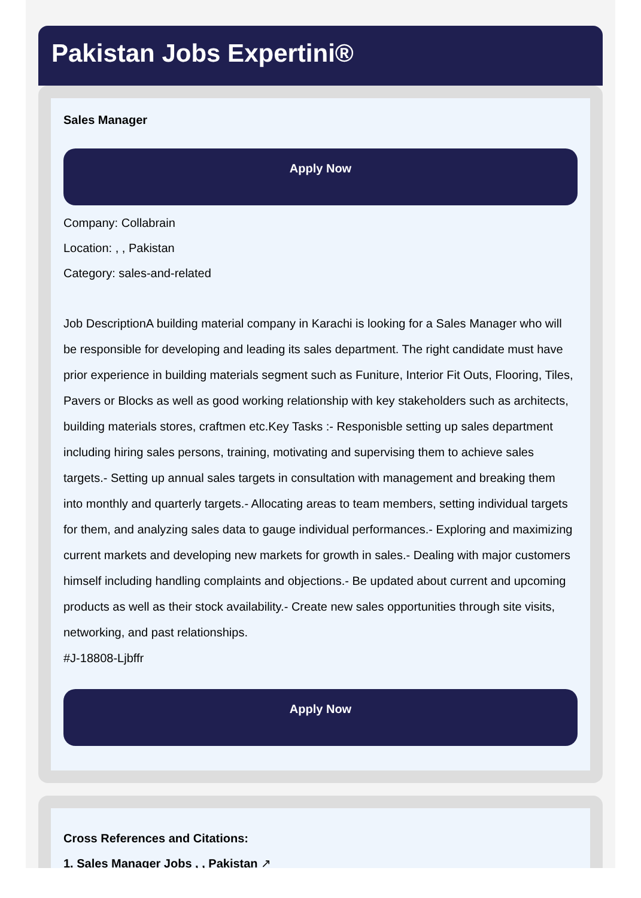Pakistan Jobs Expertini®
Sales Manager
Apply Now
Company: Collabrain
Location: , , Pakistan
Category: sales-and-related
Job DescriptionA building material company in Karachi is looking for a Sales Manager who will be responsible for developing and leading its sales department. The right candidate must have prior experience in building materials segment such as Funiture, Interior Fit Outs, Flooring, Tiles, Pavers or Blocks as well as good working relationship with key stakeholders such as architects, building materials stores, craftmen etc.Key Tasks :- Responisble setting up sales department including hiring sales persons, training, motivating and supervising them to achieve sales targets.- Setting up annual sales targets in consultation with management and breaking them into monthly and quarterly targets.- Allocating areas to team members, setting individual targets for them, and analyzing sales data to gauge individual performances.- Exploring and maximizing current markets and developing new markets for growth in sales.- Dealing with major customers himself including handling complaints and objections.- Be updated about current and upcoming products as well as their stock availability.- Create new sales opportunities through site visits, networking, and past relationships.
#J-18808-Ljbffr
Apply Now
Cross References and Citations:
1. Sales Manager Jobs , , Pakistan ↗